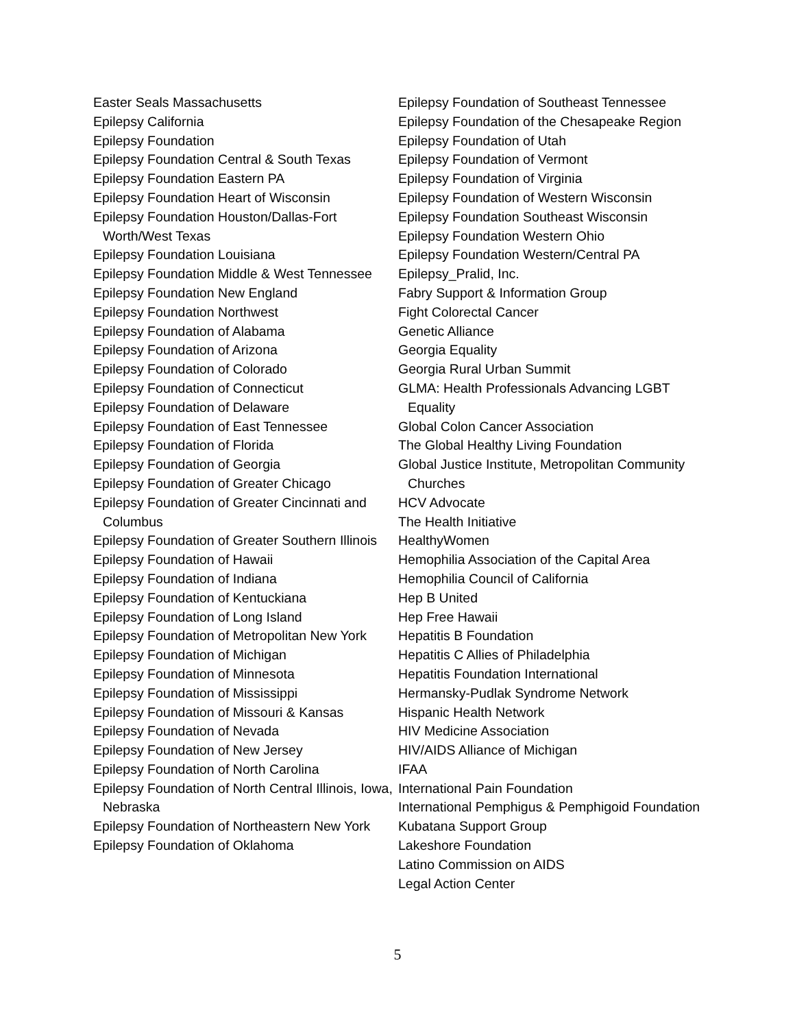Easter Seals Massachusetts
Epilepsy California
Epilepsy Foundation
Epilepsy Foundation Central & South Texas
Epilepsy Foundation Eastern PA
Epilepsy Foundation Heart of Wisconsin
Epilepsy Foundation Houston/Dallas-Fort Worth/West Texas
Epilepsy Foundation Louisiana
Epilepsy Foundation Middle & West Tennessee
Epilepsy Foundation New England
Epilepsy Foundation Northwest
Epilepsy Foundation of Alabama
Epilepsy Foundation of Arizona
Epilepsy Foundation of Colorado
Epilepsy Foundation of Connecticut
Epilepsy Foundation of Delaware
Epilepsy Foundation of East Tennessee
Epilepsy Foundation of Florida
Epilepsy Foundation of Georgia
Epilepsy Foundation of Greater Chicago
Epilepsy Foundation of Greater Cincinnati and Columbus
Epilepsy Foundation of Greater Southern Illinois
Epilepsy Foundation of Hawaii
Epilepsy Foundation of Indiana
Epilepsy Foundation of Kentuckiana
Epilepsy Foundation of Long Island
Epilepsy Foundation of Metropolitan New York
Epilepsy Foundation of Michigan
Epilepsy Foundation of Minnesota
Epilepsy Foundation of Mississippi
Epilepsy Foundation of Missouri & Kansas
Epilepsy Foundation of Nevada
Epilepsy Foundation of New Jersey
Epilepsy Foundation of North Carolina
Epilepsy Foundation of North Central Illinois, Iowa, Nebraska
Epilepsy Foundation of Northeastern New York
Epilepsy Foundation of Oklahoma
Epilepsy Foundation of Southeast Tennessee
Epilepsy Foundation of the Chesapeake Region
Epilepsy Foundation of Utah
Epilepsy Foundation of Vermont
Epilepsy Foundation of Virginia
Epilepsy Foundation of Western Wisconsin
Epilepsy Foundation Southeast Wisconsin
Epilepsy Foundation Western Ohio
Epilepsy Foundation Western/Central PA
Epilepsy_Pralid, Inc.
Fabry Support & Information Group
Fight Colorectal Cancer
Genetic Alliance
Georgia Equality
Georgia Rural Urban Summit
GLMA: Health Professionals Advancing LGBT Equality
Global Colon Cancer Association
The Global Healthy Living Foundation
Global Justice Institute, Metropolitan Community Churches
HCV Advocate
The Health Initiative
HealthyWomen
Hemophilia Association of the Capital Area
Hemophilia Council of California
Hep B United
Hep Free Hawaii
Hepatitis B Foundation
Hepatitis C Allies of Philadelphia
Hepatitis Foundation International
Hermansky-Pudlak Syndrome Network
Hispanic Health Network
HIV Medicine Association
HIV/AIDS Alliance of Michigan
IFAA
International Pain Foundation
International Pemphigus & Pemphigoid Foundation
Kubatana Support Group
Lakeshore Foundation
Latino Commission on AIDS
Legal Action Center
5